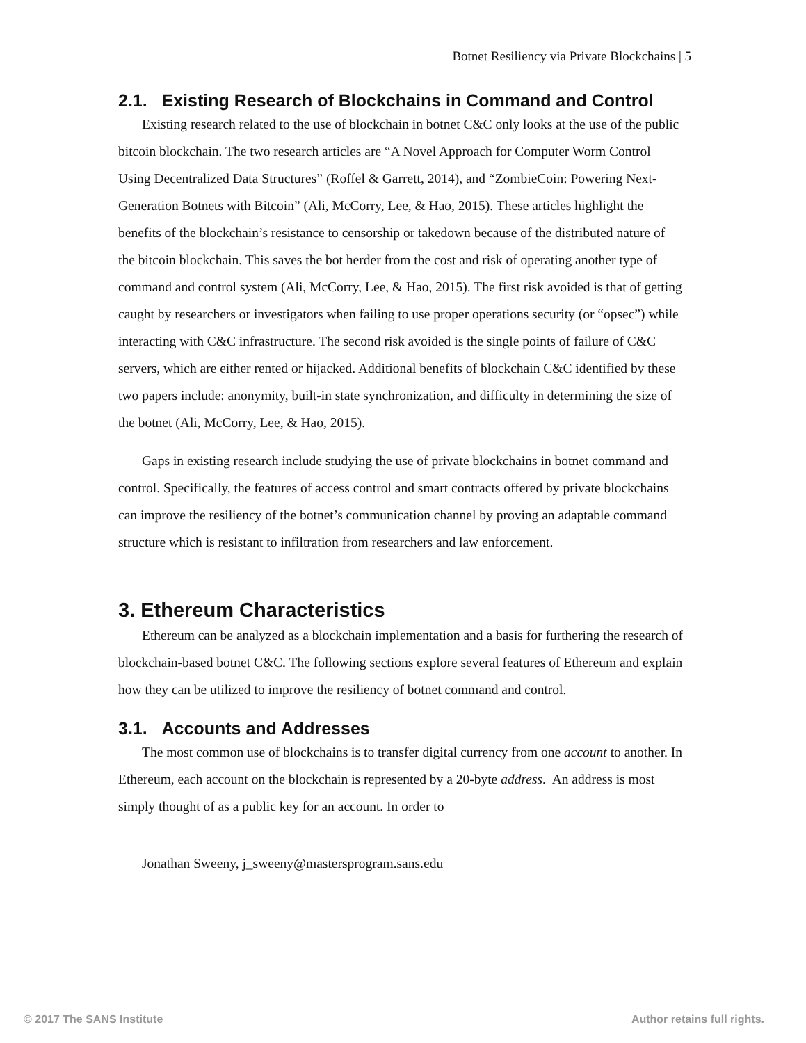Botnet Resiliency via Private Blockchains | 5
2.1. Existing Research of Blockchains in Command and Control
Existing research related to the use of blockchain in botnet C&C only looks at the use of the public bitcoin blockchain. The two research articles are “A Novel Approach for Computer Worm Control Using Decentralized Data Structures” (Roffel & Garrett, 2014), and “ZombieCoin: Powering Next-Generation Botnets with Bitcoin” (Ali, McCorry, Lee, & Hao, 2015). These articles highlight the benefits of the blockchain’s resistance to censorship or takedown because of the distributed nature of the bitcoin blockchain. This saves the bot herder from the cost and risk of operating another type of command and control system (Ali, McCorry, Lee, & Hao, 2015). The first risk avoided is that of getting caught by researchers or investigators when failing to use proper operations security (or “opsec”) while interacting with C&C infrastructure. The second risk avoided is the single points of failure of C&C servers, which are either rented or hijacked. Additional benefits of blockchain C&C identified by these two papers include: anonymity, built-in state synchronization, and difficulty in determining the size of the botnet (Ali, McCorry, Lee, & Hao, 2015).
Gaps in existing research include studying the use of private blockchains in botnet command and control. Specifically, the features of access control and smart contracts offered by private blockchains can improve the resiliency of the botnet’s communication channel by proving an adaptable command structure which is resistant to infiltration from researchers and law enforcement.
3. Ethereum Characteristics
Ethereum can be analyzed as a blockchain implementation and a basis for furthering the research of blockchain-based botnet C&C. The following sections explore several features of Ethereum and explain how they can be utilized to improve the resiliency of botnet command and control.
3.1. Accounts and Addresses
The most common use of blockchains is to transfer digital currency from one account to another. In Ethereum, each account on the blockchain is represented by a 20-byte address. An address is most simply thought of as a public key for an account. In order to
Jonathan Sweeny, j_sweeny@mastersprogram.sans.edu
© 2017 The SANS Institute Author retains full rights.